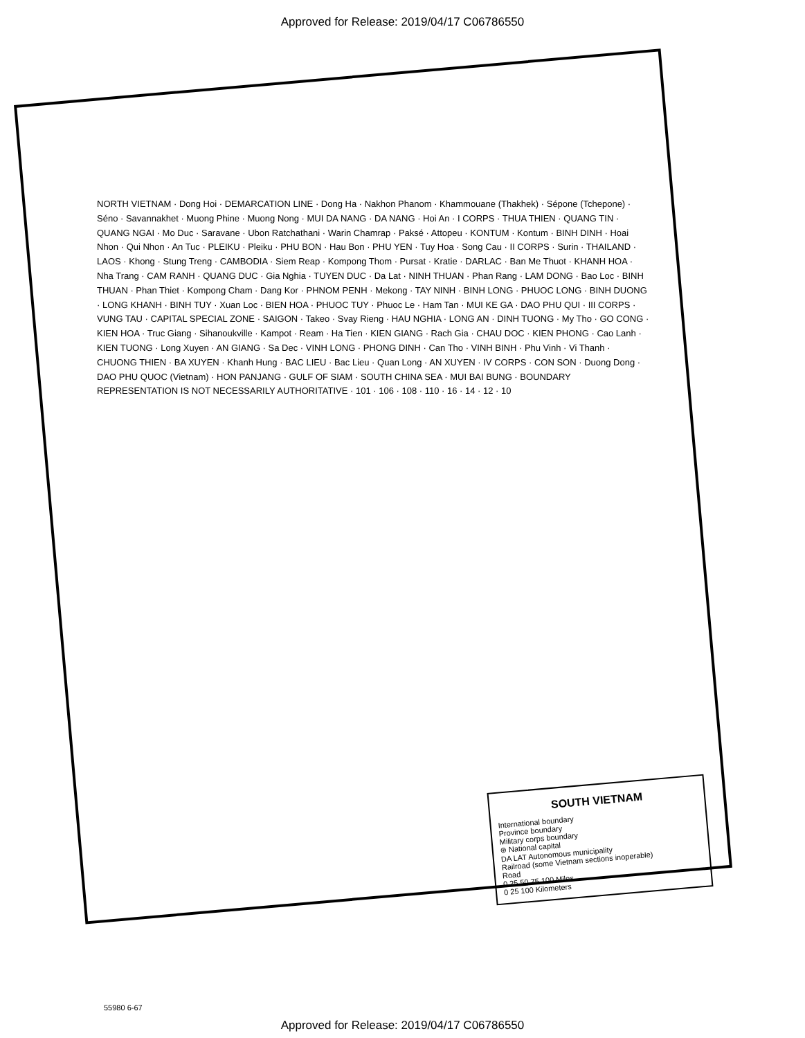Approved for Release: 2019/04/17 C06786550
NORTH VIETNAM · Dong Hoi · DEMARCATION LINE · Dong Ha · Nakhon Phanom · Khammouane (Thakhek) · Sépone (Tchepone) · Séno · Savannakhet · Muong Phine · Muong Nong · MUI DA NANG · DA NANG · Hoi An · I CORPS · THUA THIEN · QUANG TIN · QUANG NGAI · Mo Duc · Saravane · Ubon Ratchathani · Warin Chamrap · Paksé · Attopeu · KONTUM · Kontum · BINH DINH · Hoai Nhon · Qui Nhon · An Tuc · PLEIKU · Pleiku · PHU BON · Hau Bon · PHU YEN · Tuy Hoa · Song Cau · II CORPS · Surin · THAILAND · LAOS · Khong · Stung Treng · CAMBODIA · Siem Reap · Kompong Thom · Pursat · Kratie · DARLAC · Ban Me Thuot · KHANH HOA · Nha Trang · CAM RANH · QUANG DUC · Gia Nghia · TUYEN DUC · Da Lat · NINH THUAN · Phan Rang · LAM DONG · Bao Loc · BINH THUAN · Phan Thiet · Kompong Cham · Dang Kor · PHNOM PENH · Mekong · TAY NINH · BINH LONG · PHUOC LONG · BINH DUONG · LONG KHANH · BINH TUY · Xuan Loc · BIEN HOA · PHUOC TUY · Phuoc Le · Ham Tan · MUI KE GA · DAO PHU QUI · III CORPS · VUNG TAU · CAPITAL SPECIAL ZONE · SAIGON · Takeo · Svay Rieng · HAU NGHIA · LONG AN · DINH TUONG · My Tho · GO CONG · KIEN HOA · Truc Giang · Sihanoukville · Kampot · Ream · Ha Tien · KIEN GIANG · Rach Gia · CHAU DOC · KIEN PHONG · Cao Lanh · KIEN TUONG · Long Xuyen · AN GIANG · Sa Dec · VINH LONG · PHONG DINH · Can Tho · VINH BINH · Phu Vinh · Vi Thanh · CHUONG THIEN · BA XUYEN · Khanh Hung · BAC LIEU · Bac Lieu · Quan Long · AN XUYEN · IV CORPS · CON SON · Duong Dong · DAO PHU QUOC (Vietnam) · HON PANJANG · GULF OF SIAM · SOUTH CHINA SEA · MUI BAI BUNG · BOUNDARY REPRESENTATION IS NOT NECESSARILY AUTHORITATIVE · 101 · 106 · 108 · 110 · 16 · 14 · 12 · 10
SOUTH VIETNAM
International boundary
Province boundary
Military corps boundary
⊛ National capital
DA LAT Autonomous municipality
Railroad (some Vietnam sections inoperable)
Road
0 25 50 75 100 Miles
0 25 100 Kilometers
55980 6-67
Approved for Release: 2019/04/17 C06786550